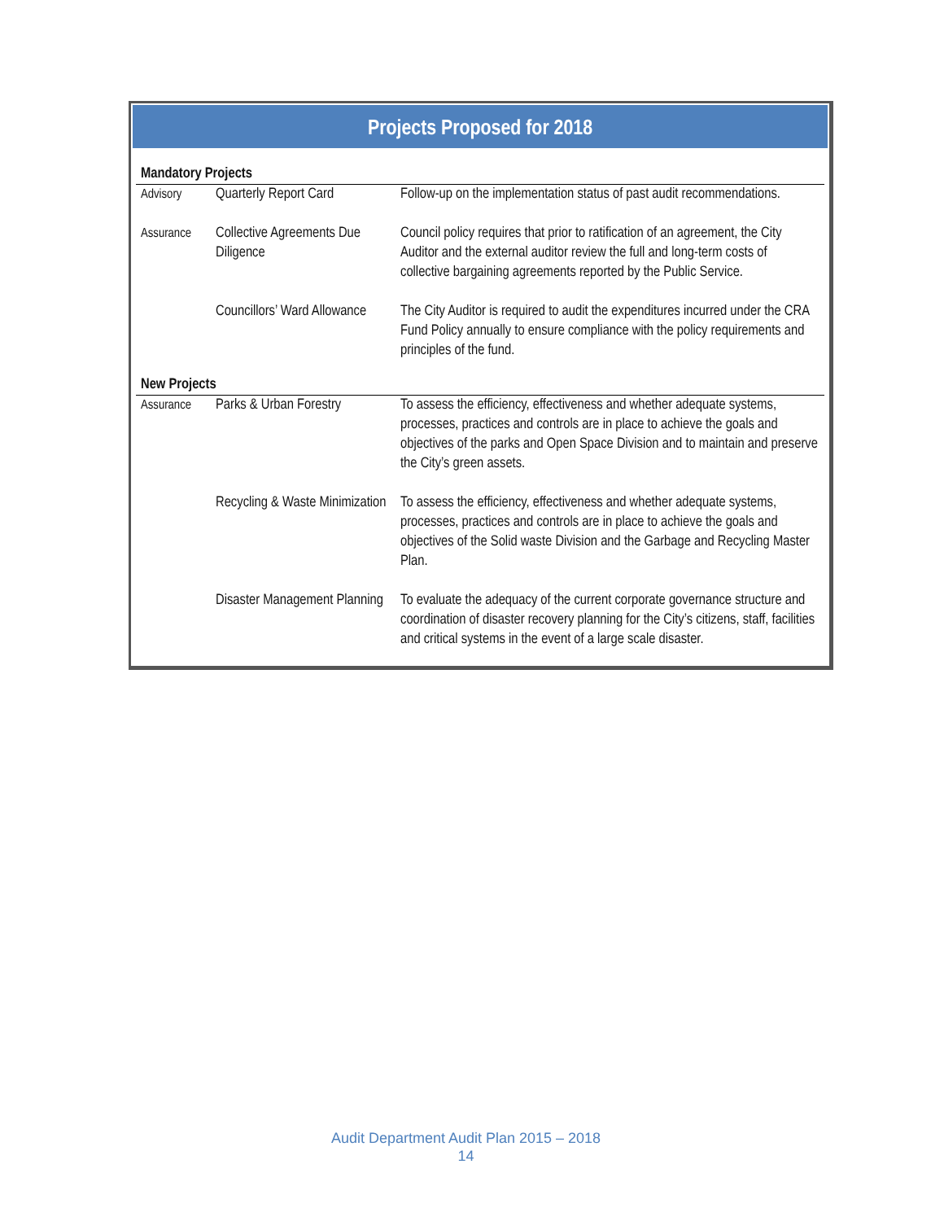Projects Proposed for 2018
| Mandatory Projects | | |
| Advisory | Quarterly Report Card | Follow-up on the implementation status of past audit recommendations. |
| Assurance | Collective Agreements Due Diligence | Council policy requires that prior to ratification of an agreement, the City Auditor and the external auditor review the full and long-term costs of collective bargaining agreements reported by the Public Service. |
| | Councillors’ Ward Allowance | The City Auditor is required to audit the expenditures incurred under the CRA Fund Policy annually to ensure compliance with the policy requirements and principles of the fund. |
| New Projects | | |
| Assurance | Parks & Urban Forestry | To assess the efficiency, effectiveness and whether adequate systems, processes, practices and controls are in place to achieve the goals and objectives of the parks and Open Space Division and to maintain and preserve the City’s green assets. |
| | Recycling & Waste Minimization | To assess the efficiency, effectiveness and whether adequate systems, processes, practices and controls are in place to achieve the goals and objectives of the Solid waste Division and the Garbage and Recycling Master Plan. |
| | Disaster Management Planning | To evaluate the adequacy of the current corporate governance structure and coordination of disaster recovery planning for the City’s citizens, staff, facilities and critical systems in the event of a large scale disaster. |
Audit Department Audit Plan 2015 – 2018
14